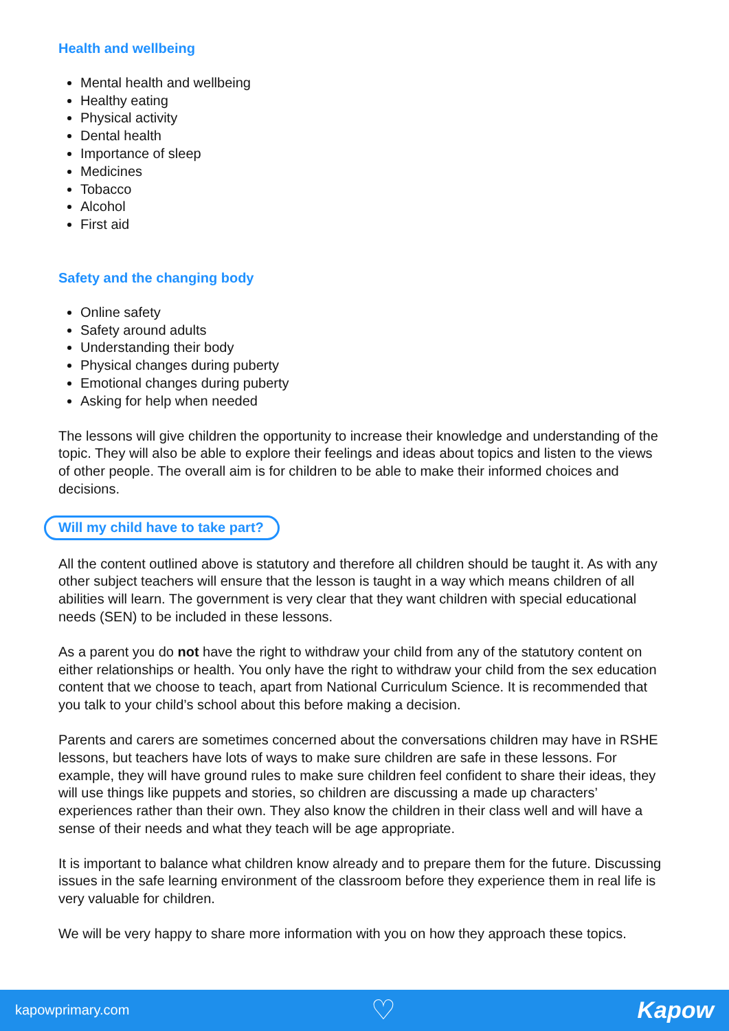Health and wellbeing
Mental health and wellbeing
Healthy eating
Physical activity
Dental health
Importance of sleep
Medicines
Tobacco
Alcohol
First aid
Safety and the changing body
Online safety
Safety around adults
Understanding their body
Physical changes during puberty
Emotional changes during puberty
Asking for help when needed
The lessons will give children the opportunity to increase their knowledge and understanding of the topic. They will also be able to explore their feelings and ideas about topics and listen to the views of other people. The overall aim is for children to be able to make their informed choices and decisions.
Will my child have to take part?
All the content outlined above is statutory and therefore all children should be taught it. As with any other subject teachers will ensure that the lesson is taught in a way which means children of all abilities will learn. The government is very clear that they want children with special educational needs (SEN) to be included in these lessons.
As a parent you do not have the right to withdraw your child from any of the statutory content on either relationships or health. You only have the right to withdraw your child from the sex education content that we choose to teach, apart from National Curriculum Science. It is recommended that you talk to your child’s school about this before making a decision.
Parents and carers are sometimes concerned about the conversations children may have in RSHE lessons, but teachers have lots of ways to make sure children are safe in these lessons. For example, they will have ground rules to make sure children feel confident to share their ideas, they will use things like puppets and stories, so children are discussing a made up characters’ experiences rather than their own. They also know the children in their class well and will have a sense of their needs and what they teach will be age appropriate.
It is important to balance what children know already and to prepare them for the future. Discussing issues in the safe learning environment of the classroom before they experience them in real life is very valuable for children.
We will be very happy to share more information with you on how they approach these topics.
kapowprimary.com ♡ Kapow